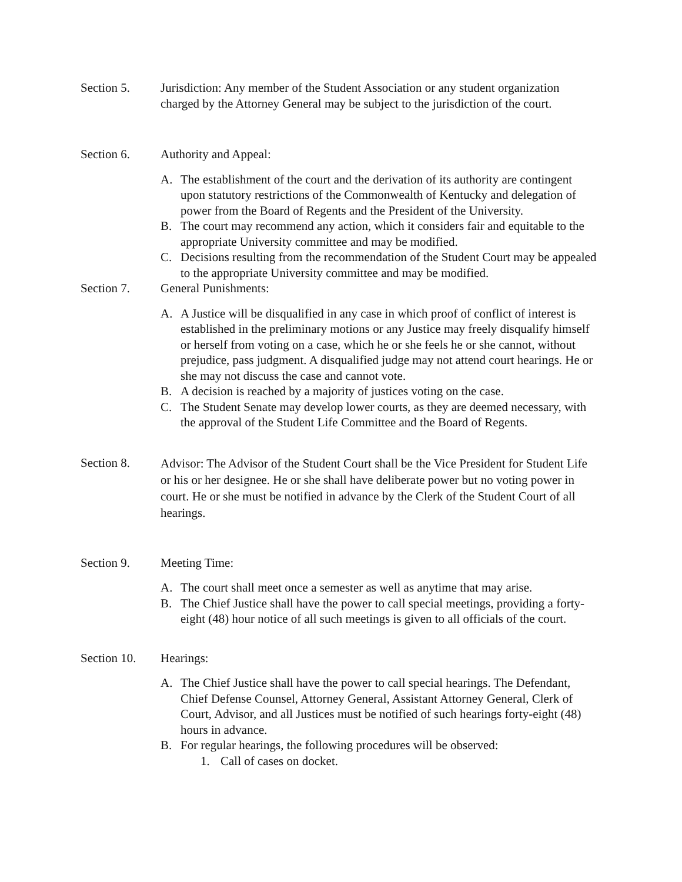Section 5. Jurisdiction: Any member of the Student Association or any student organization charged by the Attorney General may be subject to the jurisdiction of the court.
Section 6. Authority and Appeal:
A. The establishment of the court and the derivation of its authority are contingent upon statutory restrictions of the Commonwealth of Kentucky and delegation of power from the Board of Regents and the President of the University.
B. The court may recommend any action, which it considers fair and equitable to the appropriate University committee and may be modified.
C. Decisions resulting from the recommendation of the Student Court may be appealed to the appropriate University committee and may be modified.
Section 7. General Punishments:
A. A Justice will be disqualified in any case in which proof of conflict of interest is established in the preliminary motions or any Justice may freely disqualify himself or herself from voting on a case, which he or she feels he or she cannot, without prejudice, pass judgment. A disqualified judge may not attend court hearings. He or she may not discuss the case and cannot vote.
B. A decision is reached by a majority of justices voting on the case.
C. The Student Senate may develop lower courts, as they are deemed necessary, with the approval of the Student Life Committee and the Board of Regents.
Section 8.
Advisor: The Advisor of the Student Court shall be the Vice President for Student Life or his or her designee. He or she shall have deliberate power but no voting power in court. He or she must be notified in advance by the Clerk of the Student Court of all hearings.
Section 9. Meeting Time:
A. The court shall meet once a semester as well as anytime that may arise.
B. The Chief Justice shall have the power to call special meetings, providing a forty-eight (48) hour notice of all such meetings is given to all officials of the court.
Section 10.
Hearings:
A. The Chief Justice shall have the power to call special hearings. The Defendant, Chief Defense Counsel, Attorney General, Assistant Attorney General, Clerk of Court, Advisor, and all Justices must be notified of such hearings forty-eight (48) hours in advance.
B. For regular hearings, the following procedures will be observed:
1. Call of cases on docket.